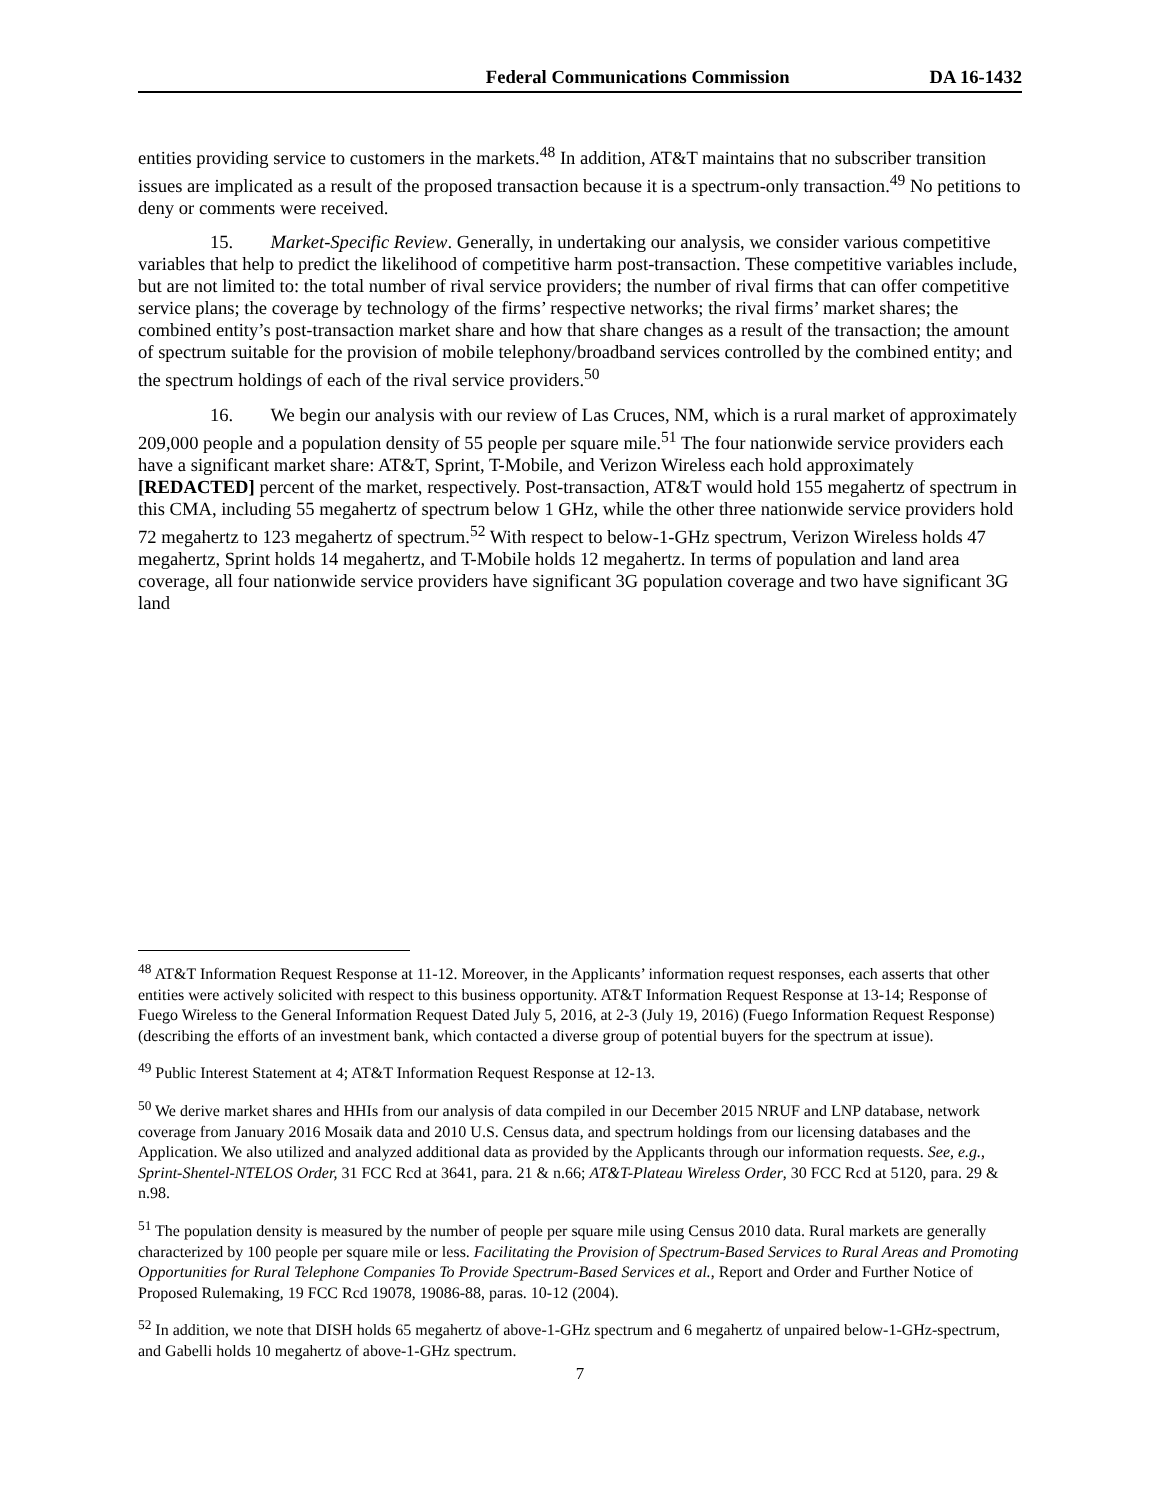Federal Communications Commission DA 16-1432
entities providing service to customers in the markets.<sup>48</sup> In addition, AT&T maintains that no subscriber transition issues are implicated as a result of the proposed transaction because it is a spectrum-only transaction.<sup>49</sup> No petitions to deny or comments were received.
15. Market-Specific Review. Generally, in undertaking our analysis, we consider various competitive variables that help to predict the likelihood of competitive harm post-transaction. These competitive variables include, but are not limited to: the total number of rival service providers; the number of rival firms that can offer competitive service plans; the coverage by technology of the firms’ respective networks; the rival firms’ market shares; the combined entity’s post-transaction market share and how that share changes as a result of the transaction; the amount of spectrum suitable for the provision of mobile telephony/broadband services controlled by the combined entity; and the spectrum holdings of each of the rival service providers.<sup>50</sup>
16. We begin our analysis with our review of Las Cruces, NM, which is a rural market of approximately 209,000 people and a population density of 55 people per square mile.<sup>51</sup> The four nationwide service providers each have a significant market share: AT&T, Sprint, T-Mobile, and Verizon Wireless each hold approximately [REDACTED] percent of the market, respectively. Post-transaction, AT&T would hold 155 megahertz of spectrum in this CMA, including 55 megahertz of spectrum below 1 GHz, while the other three nationwide service providers hold 72 megahertz to 123 megahertz of spectrum.<sup>52</sup> With respect to below-1-GHz spectrum, Verizon Wireless holds 47 megahertz, Sprint holds 14 megahertz, and T-Mobile holds 12 megahertz. In terms of population and land area coverage, all four nationwide service providers have significant 3G population coverage and two have significant 3G land
<sup>48</sup> AT&T Information Request Response at 11-12. Moreover, in the Applicants’ information request responses, each asserts that other entities were actively solicited with respect to this business opportunity. AT&T Information Request Response at 13-14; Response of Fuego Wireless to the General Information Request Dated July 5, 2016, at 2-3 (July 19, 2016) (Fuego Information Request Response) (describing the efforts of an investment bank, which contacted a diverse group of potential buyers for the spectrum at issue).
<sup>49</sup> Public Interest Statement at 4; AT&T Information Request Response at 12-13.
<sup>50</sup> We derive market shares and HHIs from our analysis of data compiled in our December 2015 NRUF and LNP database, network coverage from January 2016 Mosaik data and 2010 U.S. Census data, and spectrum holdings from our licensing databases and the Application. We also utilized and analyzed additional data as provided by the Applicants through our information requests. See, e.g., Sprint-Shentel-NTELOS Order, 31 FCC Rcd at 3641, para. 21 & n.66; AT&T-Plateau Wireless Order, 30 FCC Rcd at 5120, para. 29 & n.98.
<sup>51</sup> The population density is measured by the number of people per square mile using Census 2010 data. Rural markets are generally characterized by 100 people per square mile or less. Facilitating the Provision of Spectrum-Based Services to Rural Areas and Promoting Opportunities for Rural Telephone Companies To Provide Spectrum-Based Services et al., Report and Order and Further Notice of Proposed Rulemaking, 19 FCC Rcd 19078, 19086-88, paras. 10-12 (2004).
<sup>52</sup> In addition, we note that DISH holds 65 megahertz of above-1-GHz spectrum and 6 megahertz of unpaired below-1-GHz-spectrum, and Gabelli holds 10 megahertz of above-1-GHz spectrum.
7